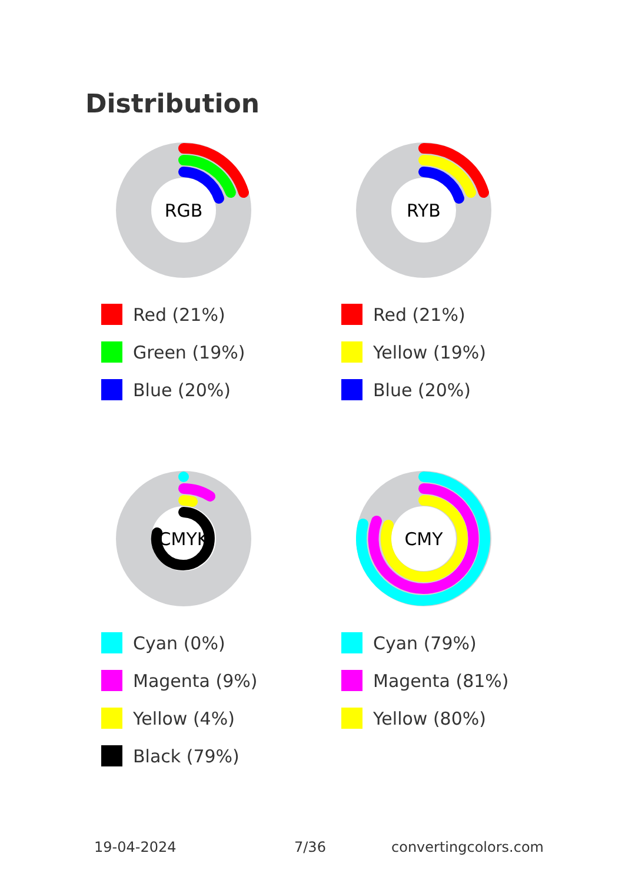Distribution
RGB
Red (21%)
Green (19%)
Blue (20%)
RYB
Red (21%)
Yellow (19%)
Blue (20%)
CMYK
Cyan (0%)
Magenta (9%)
Yellow (4%)
Black (79%)
CMY
Cyan (79%)
Magenta (81%)
Yellow (80%)
19-04-2024 7/36 convertingcolors.com